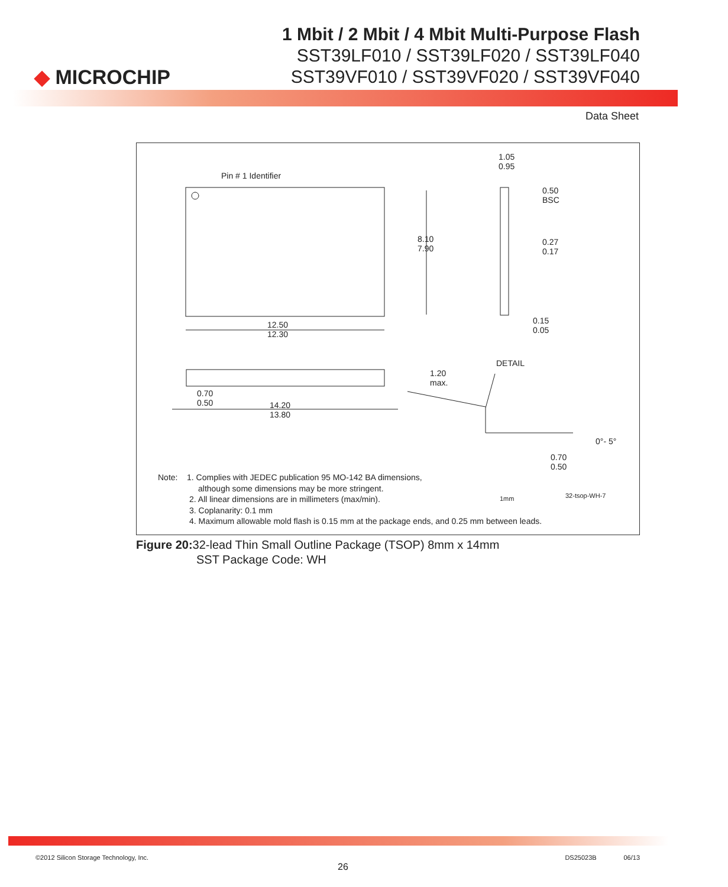◆ MICROCHIP
1 Mbit / 2 Mbit / 4 Mbit Multi-Purpose Flash
SST39LF010 / SST39LF020 / SST39LF040
SST39VF010 / SST39VF020 / SST39VF040
Data Sheet
Pin # 1 Identifier
1.05
0.95
0.50
BSC
8.10
7.90
0.27
0.17
12.50
12.30
0.15
0.05
DETAIL
1.20
max.
0.70
0.50 14.20
13.80
0°- 5°
0.70
0.50
1mm 32-tsop-WH-7
Note: 1. Complies with JEDEC publication 95 MO-142 BA dimensions,
although some dimensions may be more stringent.
2. All linear dimensions are in millimeters (max/min).
3. Coplanarity: 0.1 mm
4. Maximum allowable mold flash is 0.15 mm at the package ends, and 0.25 mm between leads.
Figure 20: 32-lead Thin Small Outline Package (TSOP) 8mm x 14mm
SST Package Code: WH
©2012 Silicon Storage Technology, Inc. DS25023B 06/13
26